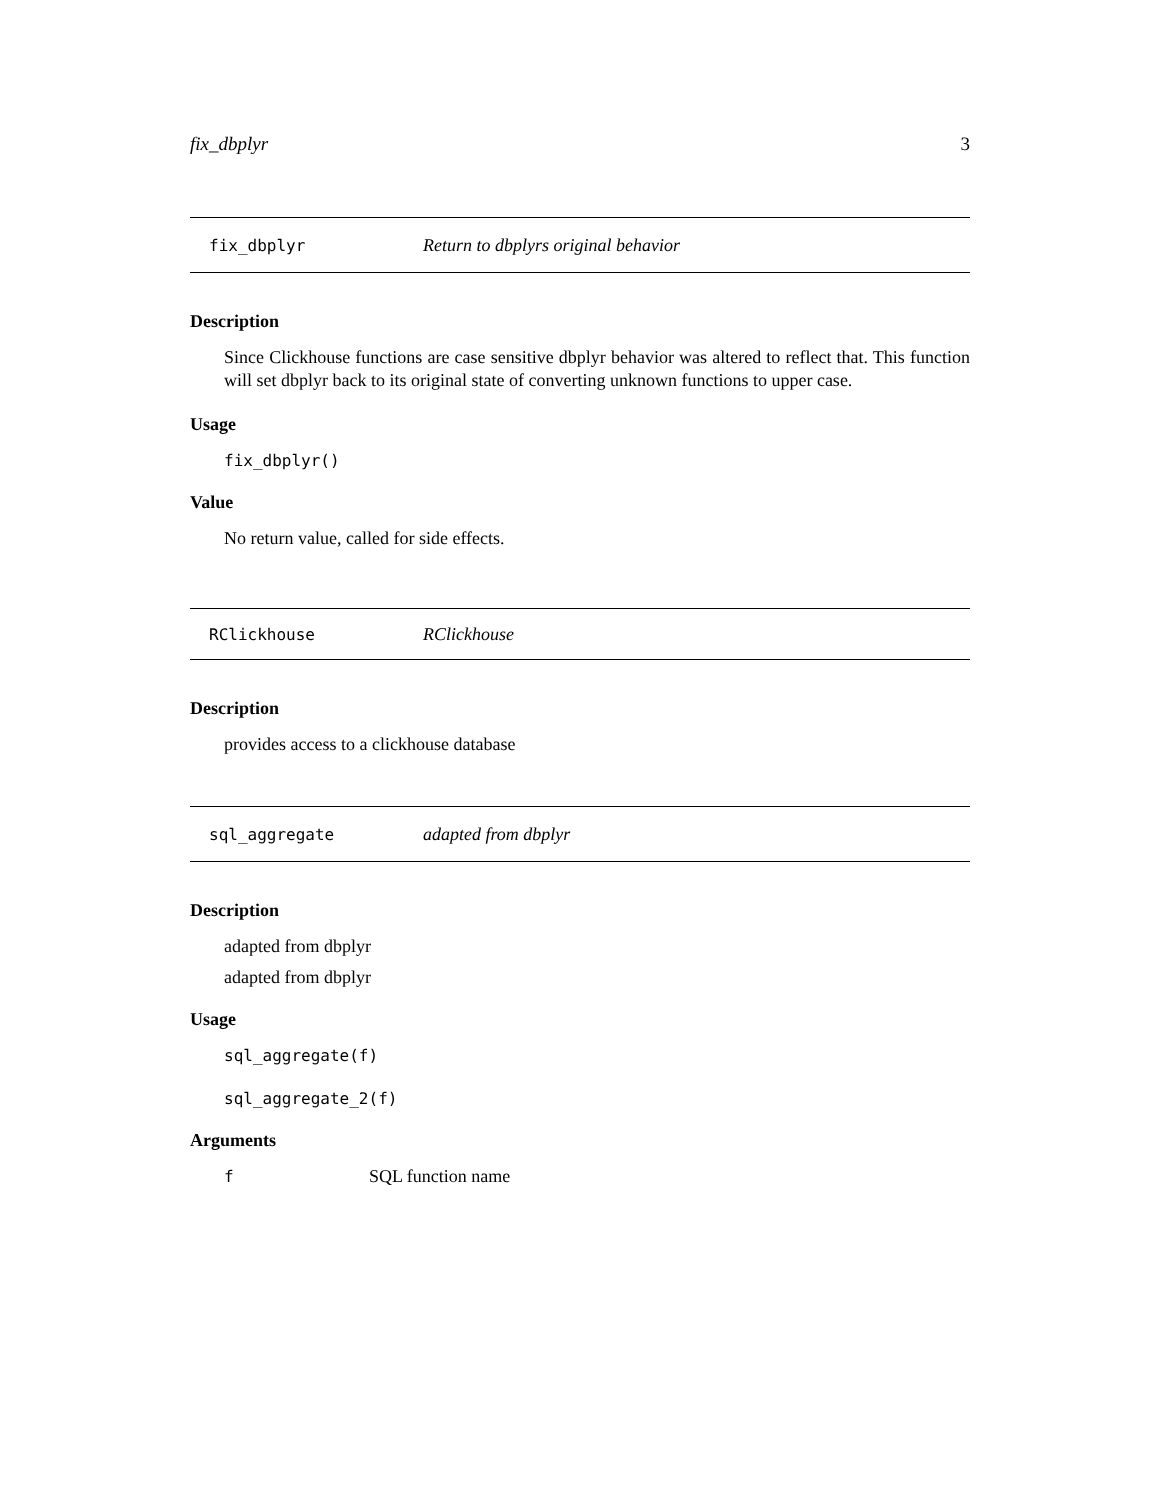fix_dbplyr 3
fix_dbplyr Return to dbplyrs original behavior
Description
Since Clickhouse functions are case sensitive dbplyr behavior was altered to reflect that. This function will set dbplyr back to its original state of converting unknown functions to upper case.
Usage
fix_dbplyr()
Value
No return value, called for side effects.
RClickhouse RClickhouse
Description
provides access to a clickhouse database
sql_aggregate adapted from dbplyr
Description
adapted from dbplyr
adapted from dbplyr
Usage
sql_aggregate(f)
sql_aggregate_2(f)
Arguments
f SQL function name